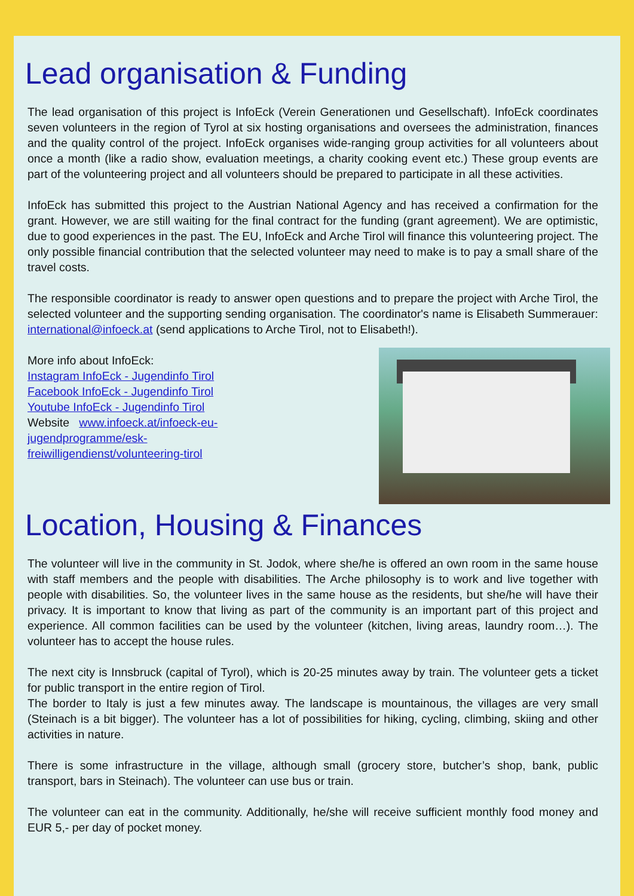Lead organisation & Funding
The lead organisation of this project is InfoEck (Verein Generationen und Gesellschaft). InfoEck coordinates seven volunteers in the region of Tyrol at six hosting organisations and oversees the administration, finances and the quality control of the project. InfoEck organises wide-ranging group activities for all volunteers about once a month (like a radio show, evaluation meetings, a charity cooking event etc.) These group events are part of the volunteering project and all volunteers should be prepared to participate in all these activities.
InfoEck has submitted this project to the Austrian National Agency and has received a confirmation for the grant. However, we are still waiting for the final contract for the funding (grant agreement). We are optimistic, due to good experiences in the past. The EU, InfoEck and Arche Tirol will finance this volunteering project. The only possible financial contribution that the selected volunteer may need to make is to pay a small share of the travel costs.
The responsible coordinator is ready to answer open questions and to prepare the project with Arche Tirol, the selected volunteer and the supporting sending organisation. The coordinator's name is Elisabeth Summerauer: international@infoeck.at (send applications to Arche Tirol, not to Elisabeth!).
More info about InfoEck:
Instagram InfoEck - Jugendinfo Tirol
Facebook InfoEck - Jugendinfo Tirol
Youtube InfoEck - Jugendinfo Tirol
Website www.infoeck.at/infoeck-eu-jugendprogramme/esk-freiwilligendienst/volunteering-tirol
Location, Housing & Finances
The volunteer will live in the community in St. Jodok, where she/he is offered an own room in the same house with staff members and the people with disabilities. The Arche philosophy is to work and live together with people with disabilities. So, the volunteer lives in the same house as the residents, but she/he will have their privacy. It is important to know that living as part of the community is an important part of this project and experience. All common facilities can be used by the volunteer (kitchen, living areas, laundry room…). The volunteer has to accept the house rules.
The next city is Innsbruck (capital of Tyrol), which is 20-25 minutes away by train. The volunteer gets a ticket for public transport in the entire region of Tirol.
The border to Italy is just a few minutes away. The landscape is mountainous, the villages are very small (Steinach is a bit bigger). The volunteer has a lot of possibilities for hiking, cycling, climbing, skiing and other activities in nature.
There is some infrastructure in the village, although small (grocery store, butcher’s shop, bank, public transport, bars in Steinach). The volunteer can use bus or train.
The volunteer can eat in the community. Additionally, he/she will receive sufficient monthly food money and EUR 5,- per day of pocket money.